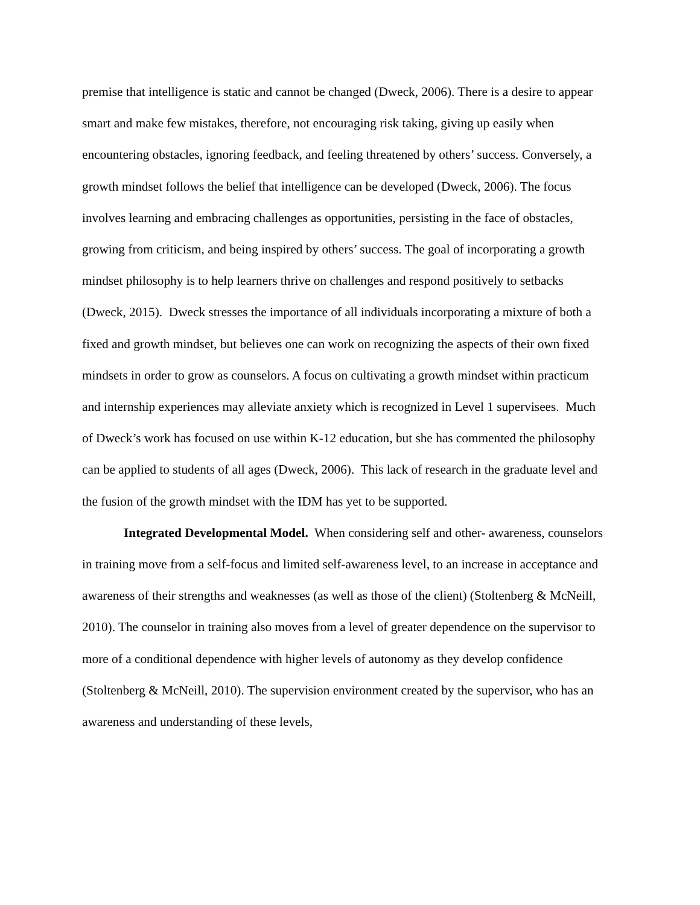premise that intelligence is static and cannot be changed (Dweck, 2006). There is a desire to appear smart and make few mistakes, therefore, not encouraging risk taking, giving up easily when encountering obstacles, ignoring feedback, and feeling threatened by others’ success. Conversely, a growth mindset follows the belief that intelligence can be developed (Dweck, 2006). The focus involves learning and embracing challenges as opportunities, persisting in the face of obstacles, growing from criticism, and being inspired by others’ success. The goal of incorporating a growth mindset philosophy is to help learners thrive on challenges and respond positively to setbacks (Dweck, 2015). Dweck stresses the importance of all individuals incorporating a mixture of both a fixed and growth mindset, but believes one can work on recognizing the aspects of their own fixed mindsets in order to grow as counselors. A focus on cultivating a growth mindset within practicum and internship experiences may alleviate anxiety which is recognized in Level 1 supervisees. Much of Dweck’s work has focused on use within K-12 education, but she has commented the philosophy can be applied to students of all ages (Dweck, 2006). This lack of research in the graduate level and the fusion of the growth mindset with the IDM has yet to be supported.
Integrated Developmental Model. When considering self and other- awareness, counselors in training move from a self-focus and limited self-awareness level, to an increase in acceptance and awareness of their strengths and weaknesses (as well as those of the client) (Stoltenberg & McNeill, 2010). The counselor in training also moves from a level of greater dependence on the supervisor to more of a conditional dependence with higher levels of autonomy as they develop confidence (Stoltenberg & McNeill, 2010). The supervision environment created by the supervisor, who has an awareness and understanding of these levels,